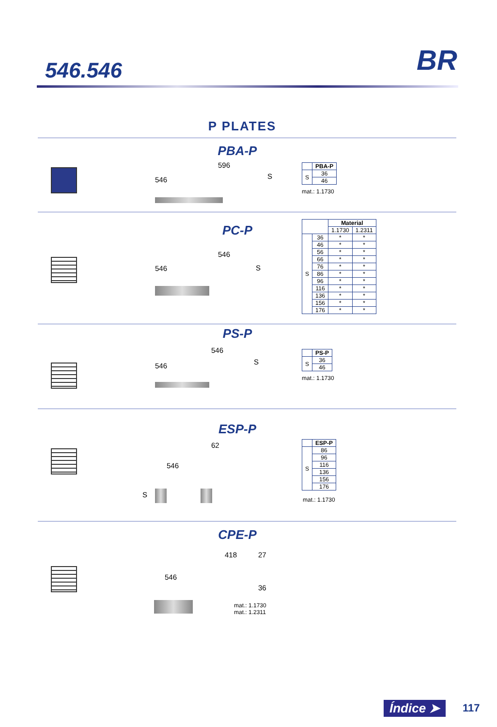546.546 BR
P PLATES
PBA-P
596
546 S
| | PBA-P |
| --- | --- |
| S | 36 |
| | 46 |
mat.: 1.1730
PC-P
546
546 S
| | | Material | |
| --- | --- | --- | --- |
| | | 1.1730 | 1.2311 |
| S | 36 | * | * |
| | 46 | * | * |
| | 56 | * | * |
| | 66 | * | * |
| | 76 | * | * |
| | 86 | * | * |
| | 96 | * | * |
| | 116 | * | * |
| | 136 | * | * |
| | 156 | * | * |
| | 176 | * | * |
PS-P
546
546 S
| | PS-P |
| --- | --- |
| S | 36 |
| | 46 |
mat.: 1.1730
ESP-P
62
546
S
| | ESP-P |
| --- | --- |
| S | 86 |
| | 96 |
| | 116 |
| | 136 |
| | 156 |
| | 176 |
mat.: 1.1730
CPE-P
418
546
27
36
mat.: 1.1730
mat.: 1.2311
Índice ➤ 117